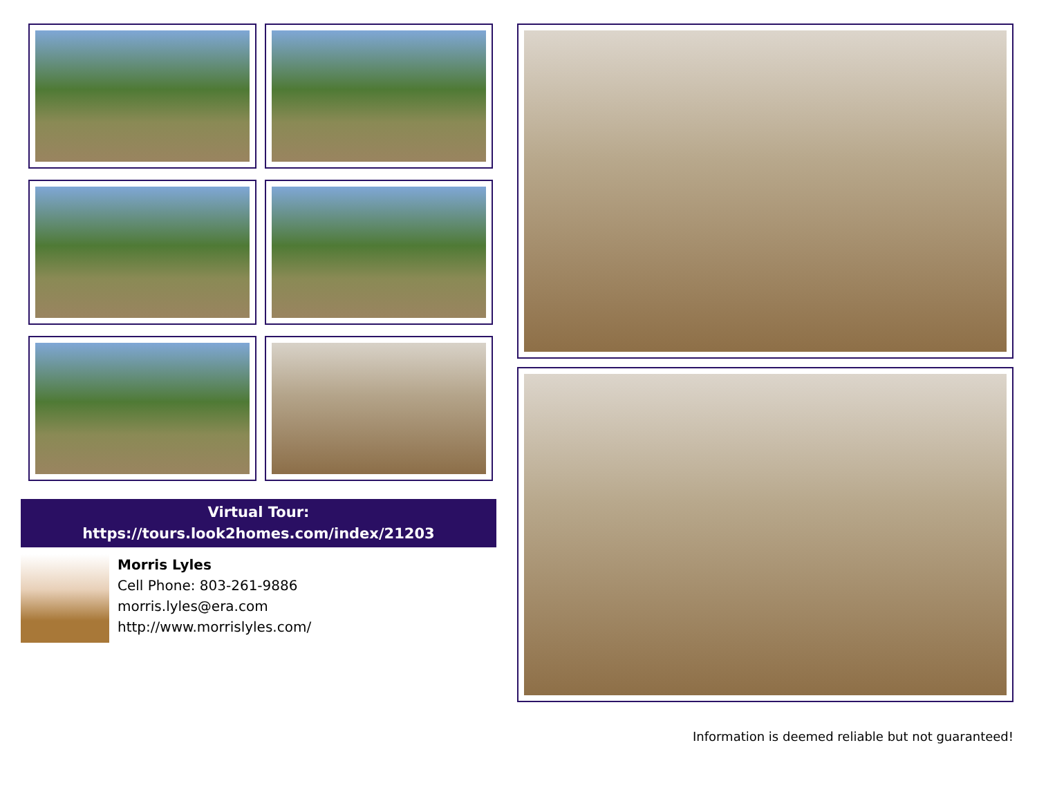Virtual Tour:
https://tours.look2homes.com/index/21203
Morris Lyles
Cell Phone: 803-261-9886
morris.lyles@era.com
http://www.morrislyles.com/
Information is deemed reliable but not guaranteed!